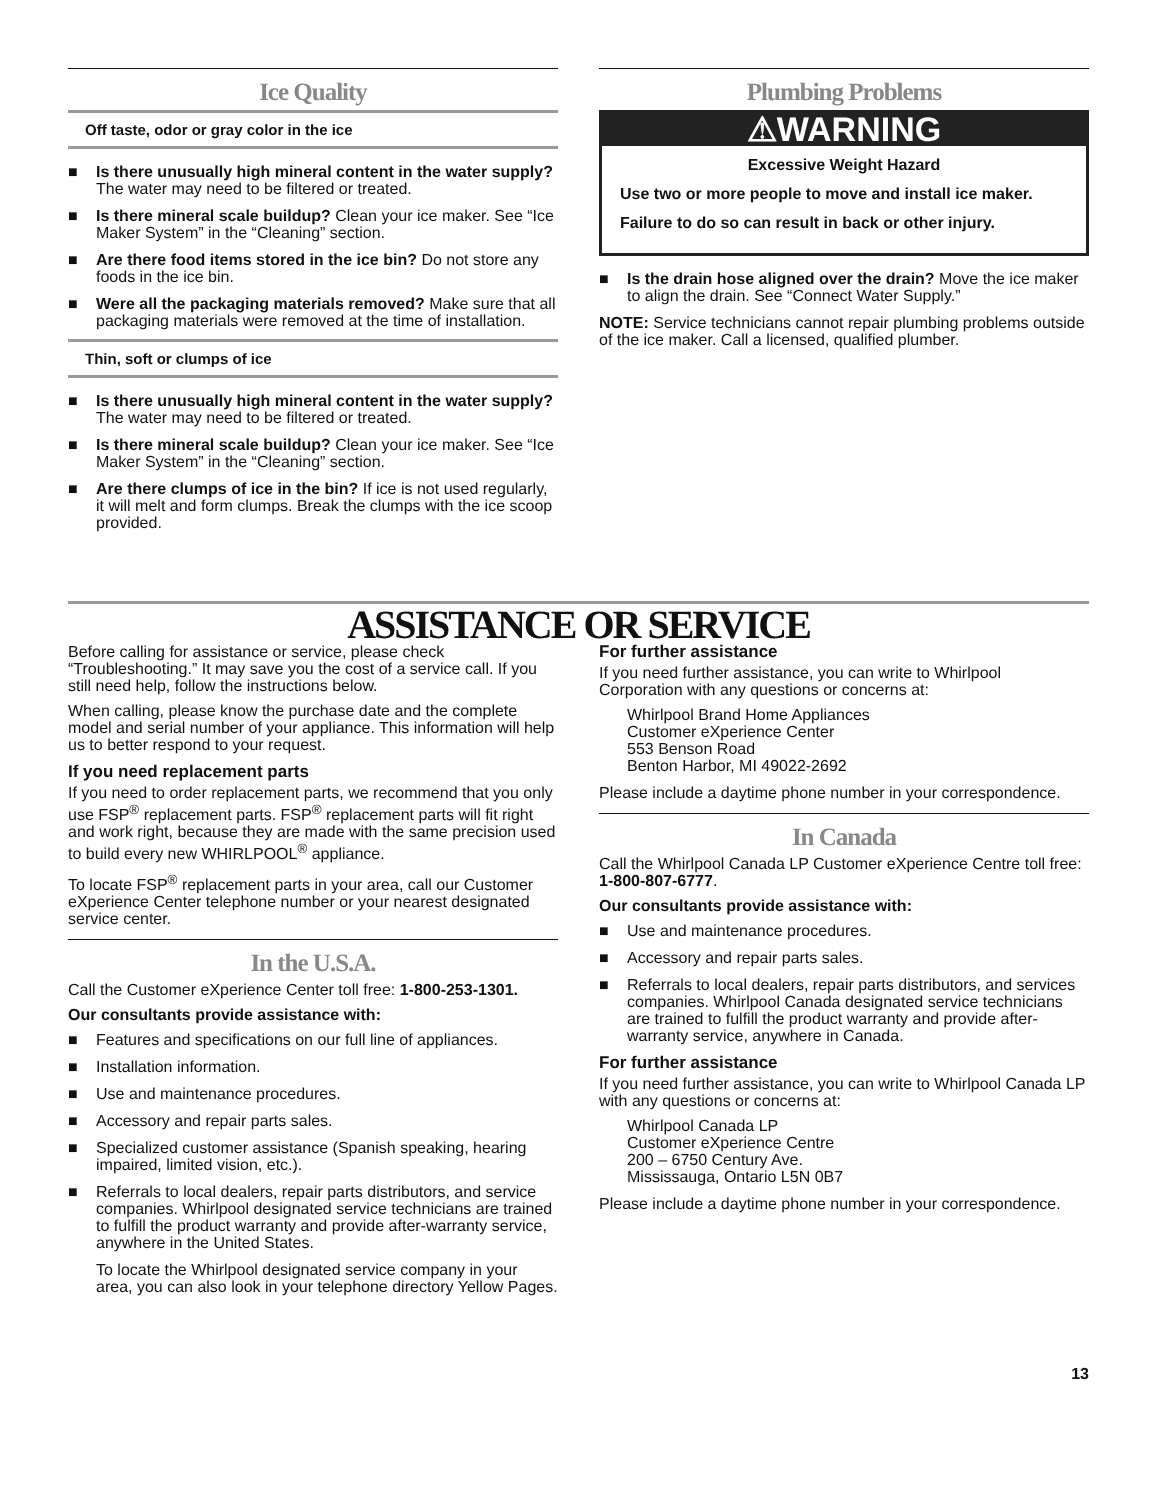Ice Quality
Off taste, odor or gray color in the ice
■ Is there unusually high mineral content in the water supply? The water may need to be filtered or treated.
■ Is there mineral scale buildup? Clean your ice maker. See “Ice Maker System” in the “Cleaning” section.
■ Are there food items stored in the ice bin? Do not store any foods in the ice bin.
■ Were all the packaging materials removed? Make sure that all packaging materials were removed at the time of installation.
Thin, soft or clumps of ice
■ Is there unusually high mineral content in the water supply? The water may need to be filtered or treated.
■ Is there mineral scale buildup? Clean your ice maker. See “Ice Maker System” in the “Cleaning” section.
■ Are there clumps of ice in the bin? If ice is not used regularly, it will melt and form clumps. Break the clumps with the ice scoop provided.
Plumbing Problems
⚠WARNING
Excessive Weight Hazard
Use two or more people to move and install ice maker.
Failure to do so can result in back or other injury.
■ Is the drain hose aligned over the drain? Move the ice maker to align the drain. See “Connect Water Supply.”
NOTE: Service technicians cannot repair plumbing problems outside of the ice maker. Call a licensed, qualified plumber.
ASSISTANCE OR SERVICE
Before calling for assistance or service, please check “Troubleshooting.” It may save you the cost of a service call. If you still need help, follow the instructions below.
When calling, please know the purchase date and the complete model and serial number of your appliance. This information will help us to better respond to your request.
If you need replacement parts
If you need to order replacement parts, we recommend that you only use FSP<sup>®</sup> replacement parts. FSP<sup>®</sup> replacement parts will fit right and work right, because they are made with the same precision used to build every new WHIRLPOOL<sup>®</sup> appliance.
To locate FSP<sup>®</sup> replacement parts in your area, call our Customer eXperience Center telephone number or your nearest designated service center.
In the U.S.A.
Call the Customer eXperience Center toll free: 1-800-253-1301.
Our consultants provide assistance with:
■ Features and specifications on our full line of appliances.
■ Installation information.
■ Use and maintenance procedures.
■ Accessory and repair parts sales.
■ Specialized customer assistance (Spanish speaking, hearing impaired, limited vision, etc.).
■ Referrals to local dealers, repair parts distributors, and service companies. Whirlpool designated service technicians are trained to fulfill the product warranty and provide after-warranty service, anywhere in the United States.
To locate the Whirlpool designated service company in your area, you can also look in your telephone directory Yellow Pages.
For further assistance
If you need further assistance, you can write to Whirlpool Corporation with any questions or concerns at:
Whirlpool Brand Home Appliances
Customer eXperience Center
553 Benson Road
Benton Harbor, MI 49022-2692
Please include a daytime phone number in your correspondence.
In Canada
Call the Whirlpool Canada LP Customer eXperience Centre toll free: 1-800-807-6777.
Our consultants provide assistance with:
■ Use and maintenance procedures.
■ Accessory and repair parts sales.
■ Referrals to local dealers, repair parts distributors, and services companies. Whirlpool Canada designated service technicians are trained to fulfill the product warranty and provide after-warranty service, anywhere in Canada.
For further assistance
If you need further assistance, you can write to Whirlpool Canada LP with any questions or concerns at:
Whirlpool Canada LP
Customer eXperience Centre
200 – 6750 Century Ave.
Mississauga, Ontario L5N 0B7
Please include a daytime phone number in your correspondence.
13